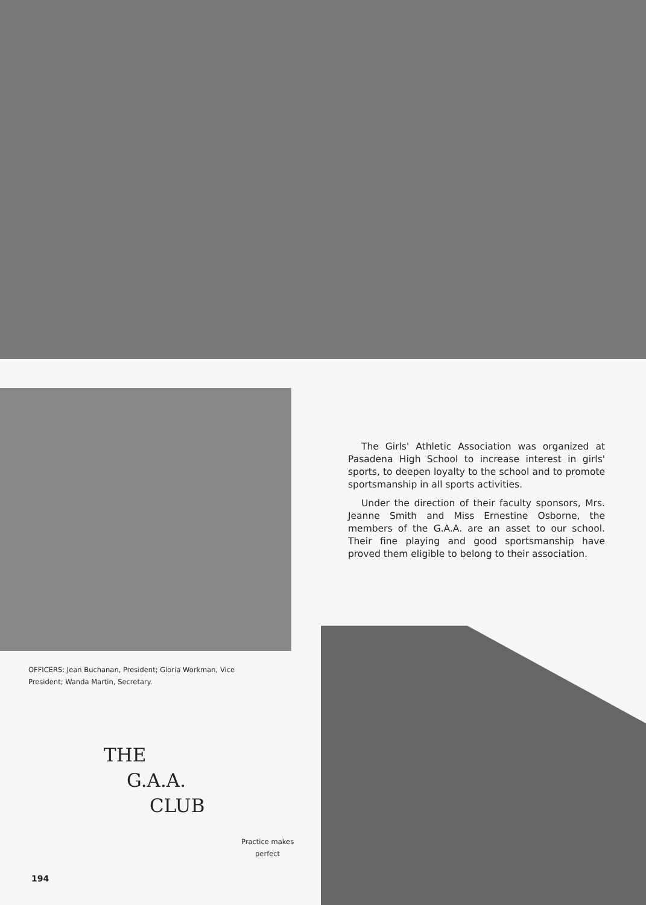The Girls' Athletic Association was organized at Pasadena High School to increase interest in girls' sports, to deepen loyalty to the school and to promote sportsmanship in all sports activities.
Under the direction of their faculty sponsors, Mrs. Jeanne Smith and Miss Ernestine Osborne, the members of the G.A.A. are an asset to our school. Their fine playing and good sportsmanship have proved them eligible to belong to their association.
OFFICERS: Jean Buchanan, President; Gloria Workman, Vice President; Wanda Martin, Secretary.
THE
G.A.A.
CLUB
Practice makes
perfect
194